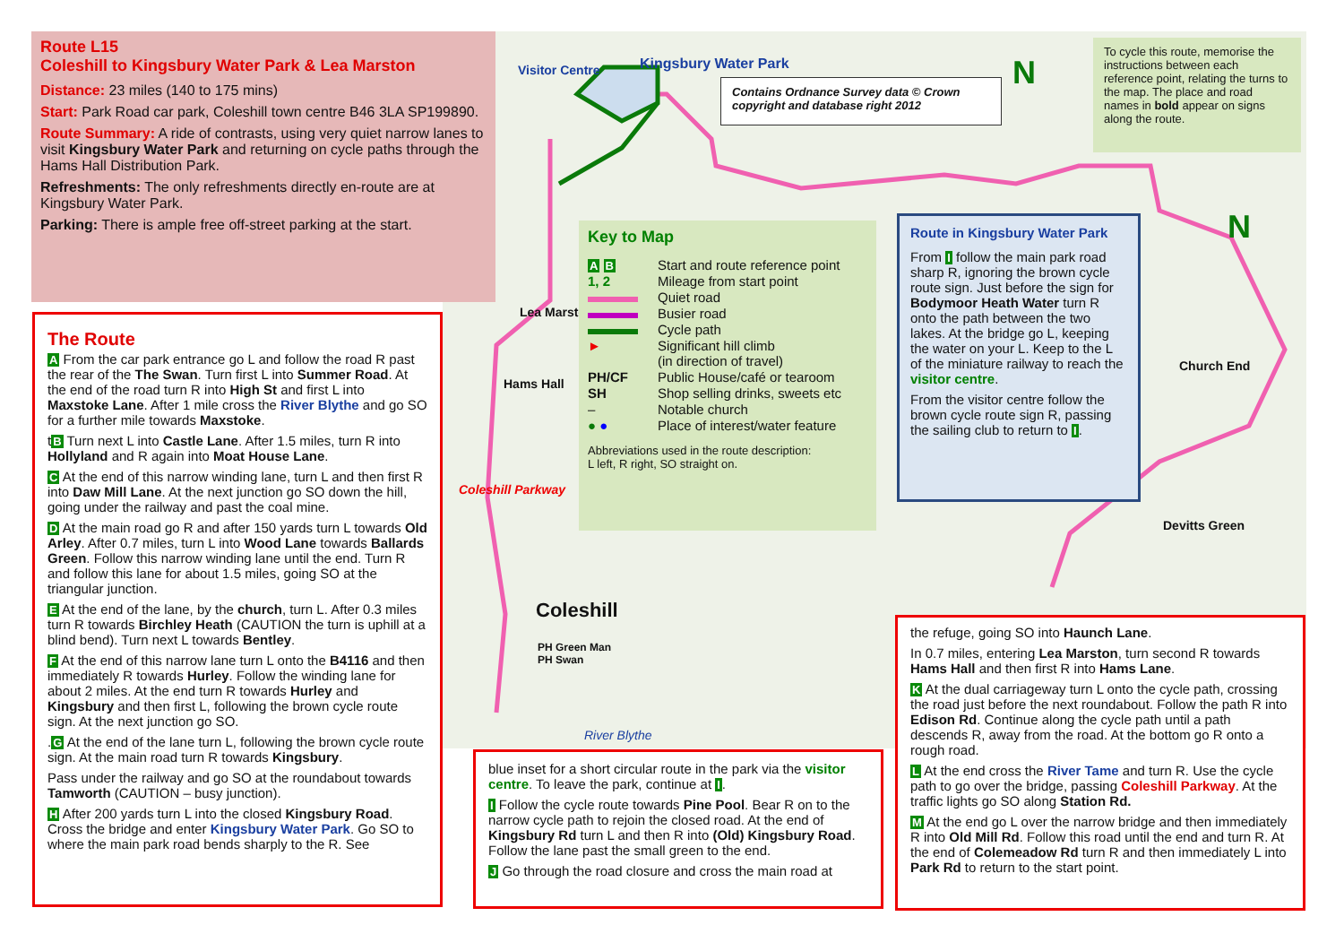Kingsbury Water Park
Visitor Centre
Lea Marston
Hams Hall
Coleshill Parkway
Coleshill
PH Green Man
PH Swan
River Blythe
Church End
Devitts Green
N
N
Contains Ordnance Survey data © Crown copyright and database right 2012
To cycle this route, memorise the instructions between each reference point, relating the turns to the map. The place and road names in bold appear on signs along the route.
Route L15
Coleshill to Kingsbury Water Park & Lea Marston
Distance: 23 miles (140 to 175 mins)
Start: Park Road car park, Coleshill town centre B46 3LA SP199890.
Route Summary: A ride of contrasts, using very quiet narrow lanes to visit Kingsbury Water Park and returning on cycle paths through the Hams Hall Distribution Park.
Refreshments: The only refreshments directly en-route are at Kingsbury Water Park.
Parking: There is ample free off-street parking at the start.
Key to Map
A B
Start and route reference point
1, 2
Mileage from start point
Quiet road
Busier road
Cycle path
►
Significant hill climb
(in direction of travel)
PH/CF
Public House/café or tearoom
SH
Shop selling drinks, sweets etc
–
Notable church
● ●
Place of interest/water feature
Abbreviations used in the route description:
L left, R right, SO straight on.
Route in Kingsbury Water Park
From I follow the main park road sharp R, ignoring the brown cycle route sign. Just before the sign for Bodymoor Heath Water turn R onto the path between the two lakes. At the bridge go L, keeping the water on your L. Keep to the L of the miniature railway to reach the visitor centre.
From the visitor centre follow the brown cycle route sign R, passing the sailing club to return to I.
The Route
A From the car park entrance go L and follow the road R past the rear of the The Swan. Turn first L into Summer Road. At the end of the road turn R into High St and first L into Maxstoke Lane. After 1 mile cross the River Blythe and go SO for a further mile towards Maxstoke.
tB Turn next L into Castle Lane. After 1.5 miles, turn R into Hollyland and R again into Moat House Lane.
C At the end of this narrow winding lane, turn L and then first R into Daw Mill Lane. At the next junction go SO down the hill, going under the railway and past the coal mine.
D At the main road go R and after 150 yards turn L towards Old Arley. After 0.7 miles, turn L into Wood Lane towards Ballards Green. Follow this narrow winding lane until the end. Turn R and follow this lane for about 1.5 miles, going SO at the triangular junction.
E At the end of the lane, by the church, turn L. After 0.3 miles turn R towards Birchley Heath (CAUTION the turn is uphill at a blind bend). Turn next L towards Bentley.
F At the end of this narrow lane turn L onto the B4116 and then immediately R towards Hurley. Follow the winding lane for about 2 miles. At the end turn R towards Hurley and Kingsbury and then first L, following the brown cycle route sign. At the next junction go SO.
.G At the end of the lane turn L, following the brown cycle route sign. At the main road turn R towards Kingsbury.
Pass under the railway and go SO at the roundabout towards Tamworth (CAUTION – busy junction).
H After 200 yards turn L into the closed Kingsbury Road. Cross the bridge and enter Kingsbury Water Park. Go SO to where the main park road bends sharply to the R. See
blue inset for a short circular route in the park via the visitor centre. To leave the park, continue at I.
I Follow the cycle route towards Pine Pool. Bear R on to the narrow cycle path to rejoin the closed road. At the end of Kingsbury Rd turn L and then R into (Old) Kingsbury Road. Follow the lane past the small green to the end.
J Go through the road closure and cross the main road at
the refuge, going SO into Haunch Lane.
In 0.7 miles, entering Lea Marston, turn second R towards Hams Hall and then first R into Hams Lane.
K At the dual carriageway turn L onto the cycle path, crossing the road just before the next roundabout. Follow the path R into Edison Rd. Continue along the cycle path until a path descends R, away from the road. At the bottom go R onto a rough road.
L At the end cross the River Tame and turn R. Use the cycle path to go over the bridge, passing Coleshill Parkway. At the traffic lights go SO along Station Rd.
M At the end go L over the narrow bridge and then immediately R into Old Mill Rd. Follow this road until the end and turn R. At the end of Colemeadow Rd turn R and then immediately L into Park Rd to return to the start point.